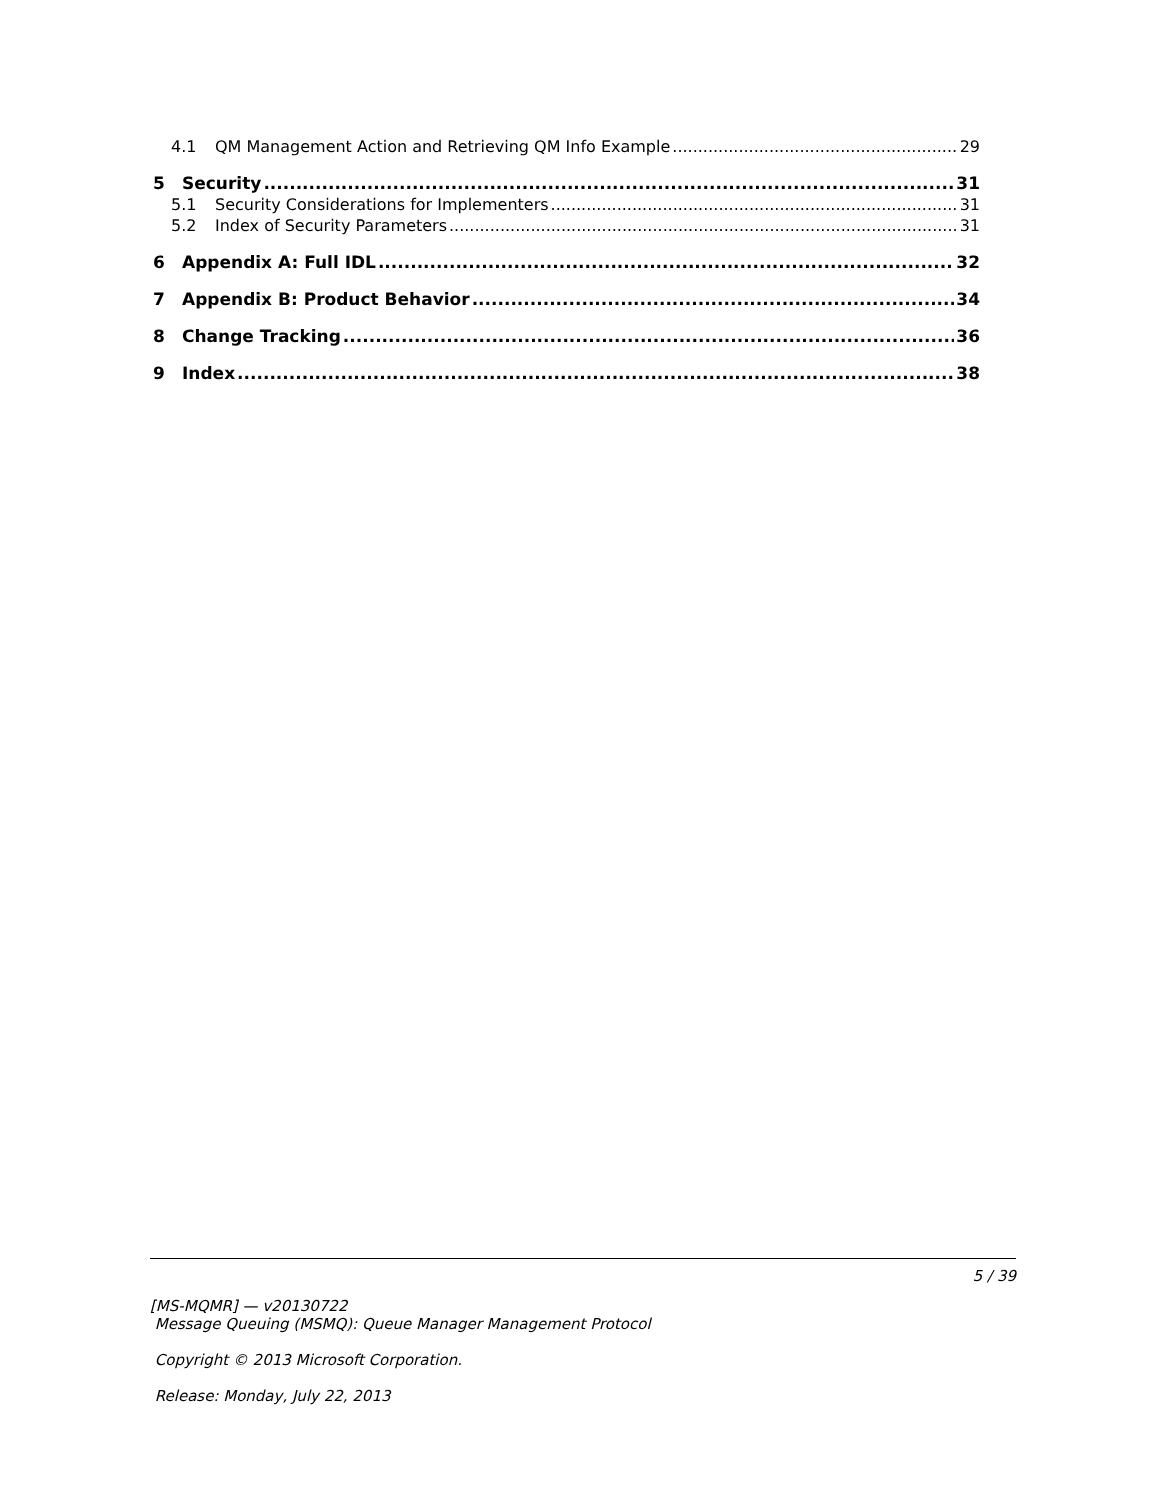4.1 QM Management Action and Retrieving QM Info Example 29
5 Security 31
5.1 Security Considerations for Implementers 31
5.2 Index of Security Parameters 31
6 Appendix A: Full IDL 32
7 Appendix B: Product Behavior 34
8 Change Tracking 36
9 Index 38
5 / 39
[MS-MQMR] — v20130722
Message Queuing (MSMQ): Queue Manager Management Protocol
Copyright © 2013 Microsoft Corporation.
Release: Monday, July 22, 2013